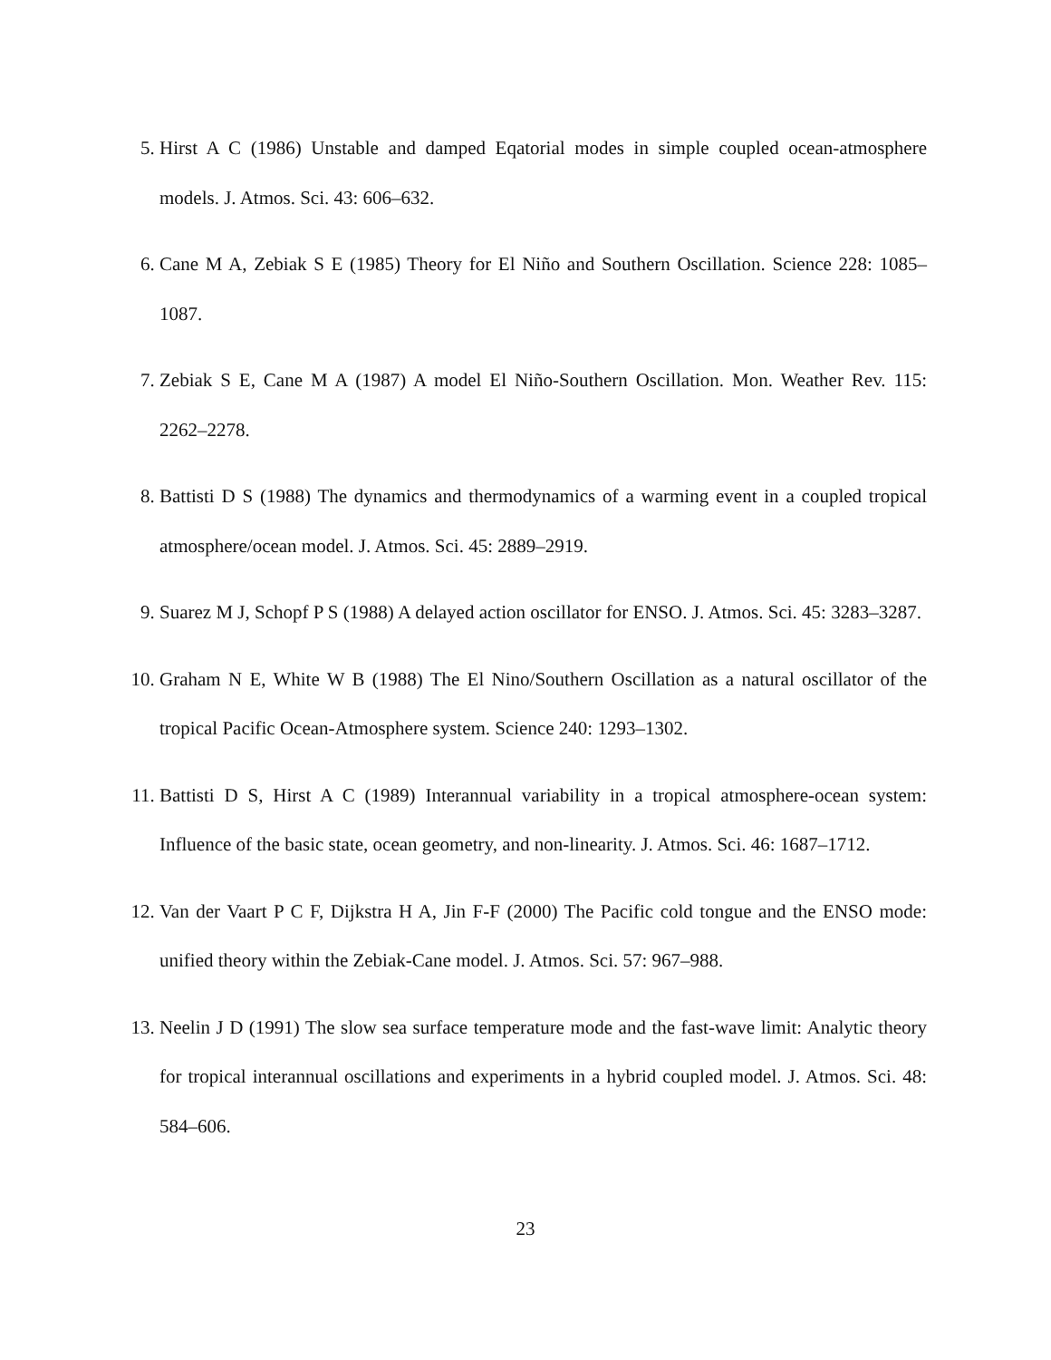5. Hirst A C (1986) Unstable and damped Eqatorial modes in simple coupled ocean-atmosphere models. J. Atmos. Sci. 43: 606–632.
6. Cane M A, Zebiak S E (1985) Theory for El Niño and Southern Oscillation. Science 228: 1085–1087.
7. Zebiak S E, Cane M A (1987) A model El Niño-Southern Oscillation. Mon. Weather Rev. 115: 2262–2278.
8. Battisti D S (1988) The dynamics and thermodynamics of a warming event in a coupled tropical atmosphere/ocean model. J. Atmos. Sci. 45: 2889–2919.
9. Suarez M J, Schopf P S (1988) A delayed action oscillator for ENSO. J. Atmos. Sci. 45: 3283–3287.
10. Graham N E, White W B (1988) The El Nino/Southern Oscillation as a natural oscillator of the tropical Pacific Ocean-Atmosphere system. Science 240: 1293–1302.
11. Battisti D S, Hirst A C (1989) Interannual variability in a tropical atmosphere-ocean system: Influence of the basic state, ocean geometry, and non-linearity. J. Atmos. Sci. 46: 1687–1712.
12. Van der Vaart P C F, Dijkstra H A, Jin F-F (2000) The Pacific cold tongue and the ENSO mode: unified theory within the Zebiak-Cane model. J. Atmos. Sci. 57: 967–988.
13. Neelin J D (1991) The slow sea surface temperature mode and the fast-wave limit: Analytic theory for tropical interannual oscillations and experiments in a hybrid coupled model. J. Atmos. Sci. 48: 584–606.
23